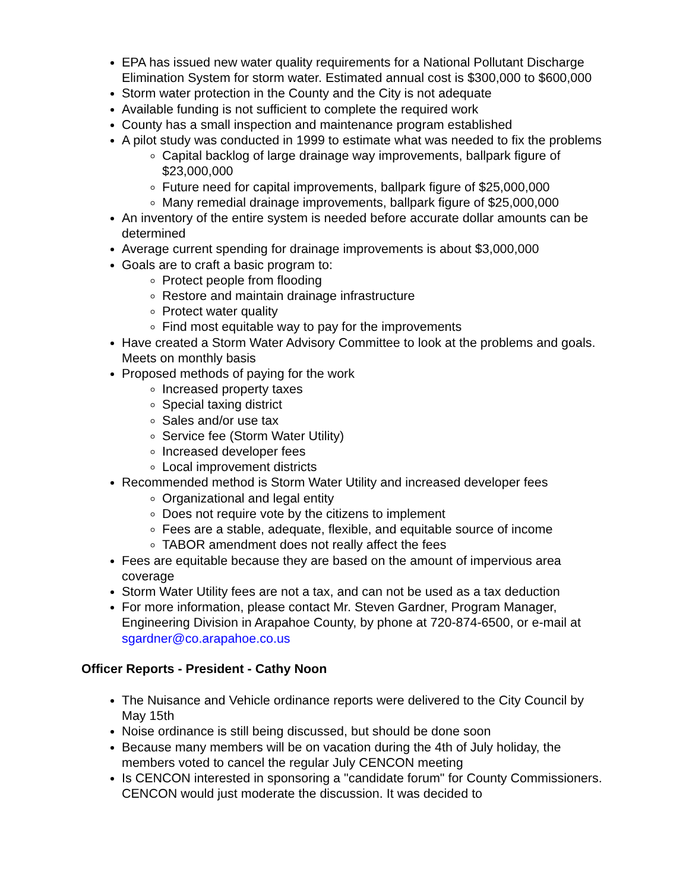EPA has issued new water quality requirements for a National Pollutant Discharge Elimination System for storm water. Estimated annual cost is $300,000 to $600,000
Storm water protection in the County and the City is not adequate
Available funding is not sufficient to complete the required work
County has a small inspection and maintenance program established
A pilot study was conducted in 1999 to estimate what was needed to fix the problems
Capital backlog of large drainage way improvements, ballpark figure of $23,000,000
Future need for capital improvements, ballpark figure of $25,000,000
Many remedial drainage improvements, ballpark figure of $25,000,000
An inventory of the entire system is needed before accurate dollar amounts can be determined
Average current spending for drainage improvements is about $3,000,000
Goals are to craft a basic program to:
Protect people from flooding
Restore and maintain drainage infrastructure
Protect water quality
Find most equitable way to pay for the improvements
Have created a Storm Water Advisory Committee to look at the problems and goals. Meets on monthly basis
Proposed methods of paying for the work
Increased property taxes
Special taxing district
Sales and/or use tax
Service fee (Storm Water Utility)
Increased developer fees
Local improvement districts
Recommended method is Storm Water Utility and increased developer fees
Organizational and legal entity
Does not require vote by the citizens to implement
Fees are a stable, adequate, flexible, and equitable source of income
TABOR amendment does not really affect the fees
Fees are equitable because they are based on the amount of impervious area coverage
Storm Water Utility fees are not a tax, and can not be used as a tax deduction
For more information, please contact Mr. Steven Gardner, Program Manager, Engineering Division in Arapahoe County, by phone at 720-874-6500, or e-mail at sgardner@co.arapahoe.co.us
Officer Reports - President - Cathy Noon
The Nuisance and Vehicle ordinance reports were delivered to the City Council by May 15th
Noise ordinance is still being discussed, but should be done soon
Because many members will be on vacation during the 4th of July holiday, the members voted to cancel the regular July CENCON meeting
Is CENCON interested in sponsoring a "candidate forum" for County Commissioners. CENCON would just moderate the discussion. It was decided to